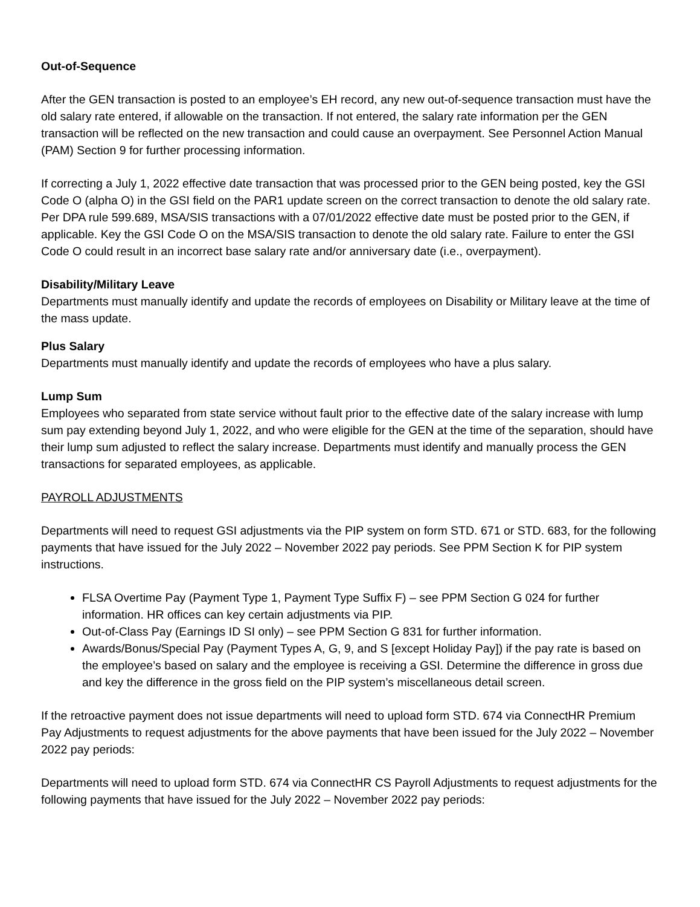Out-of-Sequence
After the GEN transaction is posted to an employee’s EH record, any new out-of-sequence transaction must have the old salary rate entered, if allowable on the transaction. If not entered, the salary rate information per the GEN transaction will be reflected on the new transaction and could cause an overpayment. See Personnel Action Manual (PAM) Section 9 for further processing information.
If correcting a July 1, 2022 effective date transaction that was processed prior to the GEN being posted, key the GSI Code O (alpha O) in the GSI field on the PAR1 update screen on the correct transaction to denote the old salary rate. Per DPA rule 599.689, MSA/SIS transactions with a 07/01/2022 effective date must be posted prior to the GEN, if applicable. Key the GSI Code O on the MSA/SIS transaction to denote the old salary rate. Failure to enter the GSI Code O could result in an incorrect base salary rate and/or anniversary date (i.e., overpayment).
Disability/Military Leave
Departments must manually identify and update the records of employees on Disability or Military leave at the time of the mass update.
Plus Salary
Departments must manually identify and update the records of employees who have a plus salary.
Lump Sum
Employees who separated from state service without fault prior to the effective date of the salary increase with lump sum pay extending beyond July 1, 2022, and who were eligible for the GEN at the time of the separation, should have their lump sum adjusted to reflect the salary increase. Departments must identify and manually process the GEN transactions for separated employees, as applicable.
PAYROLL ADJUSTMENTS
Departments will need to request GSI adjustments via the PIP system on form STD. 671 or STD. 683, for the following payments that have issued for the July 2022 – November 2022 pay periods. See PPM Section K for PIP system instructions.
FLSA Overtime Pay (Payment Type 1, Payment Type Suffix F) – see PPM Section G 024 for further information. HR offices can key certain adjustments via PIP.
Out-of-Class Pay (Earnings ID SI only) – see PPM Section G 831 for further information.
Awards/Bonus/Special Pay (Payment Types A, G, 9, and S [except Holiday Pay]) if the pay rate is based on the employee’s based on salary and the employee is receiving a GSI. Determine the difference in gross due and key the difference in the gross field on the PIP system’s miscellaneous detail screen.
If the retroactive payment does not issue departments will need to upload form STD. 674 via ConnectHR Premium Pay Adjustments to request adjustments for the above payments that have been issued for the July 2022 – November 2022 pay periods:
Departments will need to upload form STD. 674 via ConnectHR CS Payroll Adjustments to request adjustments for the following payments that have issued for the July 2022 – November 2022 pay periods: